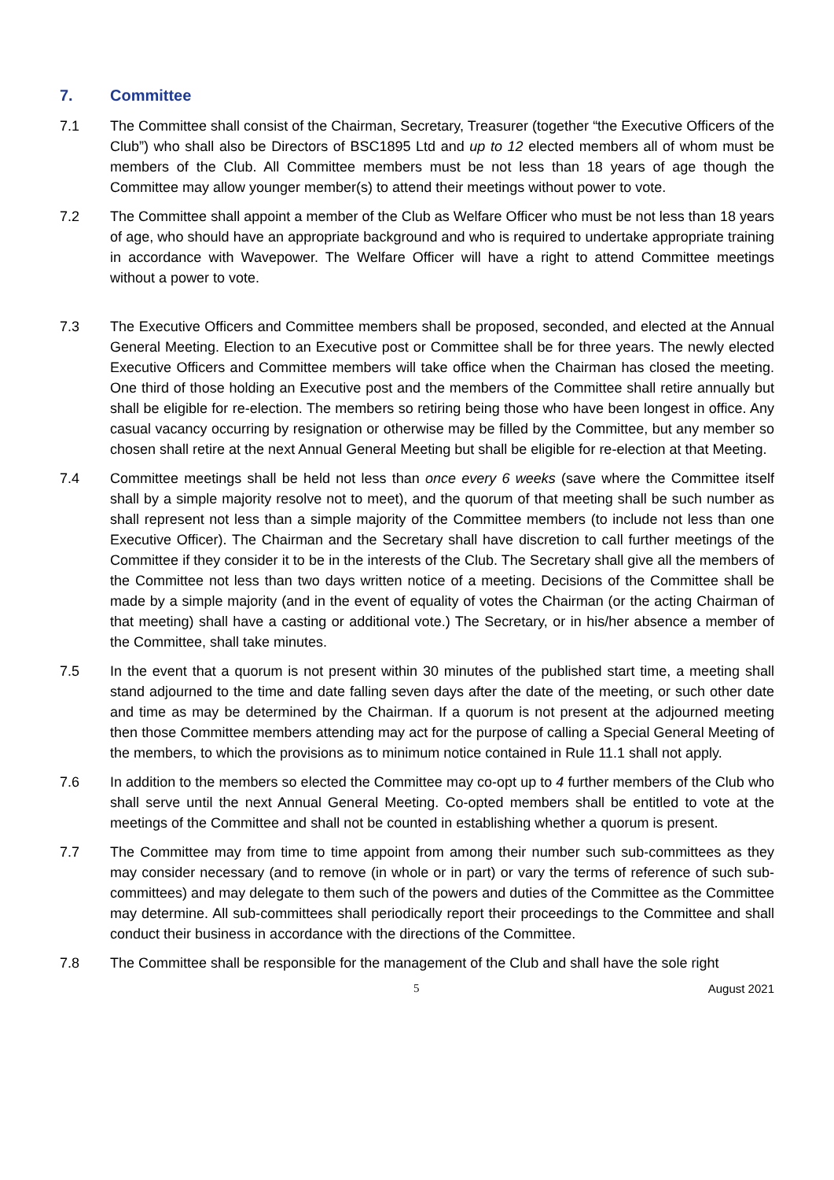7. Committee
7.1 The Committee shall consist of the Chairman, Secretary, Treasurer (together “the Executive Officers of the Club”) who shall also be Directors of BSC1895 Ltd and up to 12 elected members all of whom must be members of the Club. All Committee members must be not less than 18 years of age though the Committee may allow younger member(s) to attend their meetings without power to vote.
7.2 The Committee shall appoint a member of the Club as Welfare Officer who must be not less than 18 years of age, who should have an appropriate background and who is required to undertake appropriate training in accordance with Wavepower. The Welfare Officer will have a right to attend Committee meetings without a power to vote.
7.3 The Executive Officers and Committee members shall be proposed, seconded, and elected at the Annual General Meeting. Election to an Executive post or Committee shall be for three years. The newly elected Executive Officers and Committee members will take office when the Chairman has closed the meeting. One third of those holding an Executive post and the members of the Committee shall retire annually but shall be eligible for re-election. The members so retiring being those who have been longest in office. Any casual vacancy occurring by resignation or otherwise may be filled by the Committee, but any member so chosen shall retire at the next Annual General Meeting but shall be eligible for re-election at that Meeting.
7.4 Committee meetings shall be held not less than once every 6 weeks (save where the Committee itself shall by a simple majority resolve not to meet), and the quorum of that meeting shall be such number as shall represent not less than a simple majority of the Committee members (to include not less than one Executive Officer). The Chairman and the Secretary shall have discretion to call further meetings of the Committee if they consider it to be in the interests of the Club. The Secretary shall give all the members of the Committee not less than two days written notice of a meeting. Decisions of the Committee shall be made by a simple majority (and in the event of equality of votes the Chairman (or the acting Chairman of that meeting) shall have a casting or additional vote.) The Secretary, or in his/her absence a member of the Committee, shall take minutes.
7.5 In the event that a quorum is not present within 30 minutes of the published start time, a meeting shall stand adjourned to the time and date falling seven days after the date of the meeting, or such other date and time as may be determined by the Chairman. If a quorum is not present at the adjourned meeting then those Committee members attending may act for the purpose of calling a Special General Meeting of the members, to which the provisions as to minimum notice contained in Rule 11.1 shall not apply.
7.6 In addition to the members so elected the Committee may co-opt up to 4 further members of the Club who shall serve until the next Annual General Meeting. Co-opted members shall be entitled to vote at the meetings of the Committee and shall not be counted in establishing whether a quorum is present.
7.7 The Committee may from time to time appoint from among their number such sub-committees as they may consider necessary (and to remove (in whole or in part) or vary the terms of reference of such sub-committees) and may delegate to them such of the powers and duties of the Committee as the Committee may determine. All sub-committees shall periodically report their proceedings to the Committee and shall conduct their business in accordance with the directions of the Committee.
7.8 The Committee shall be responsible for the management of the Club and shall have the sole right
5 August 2021